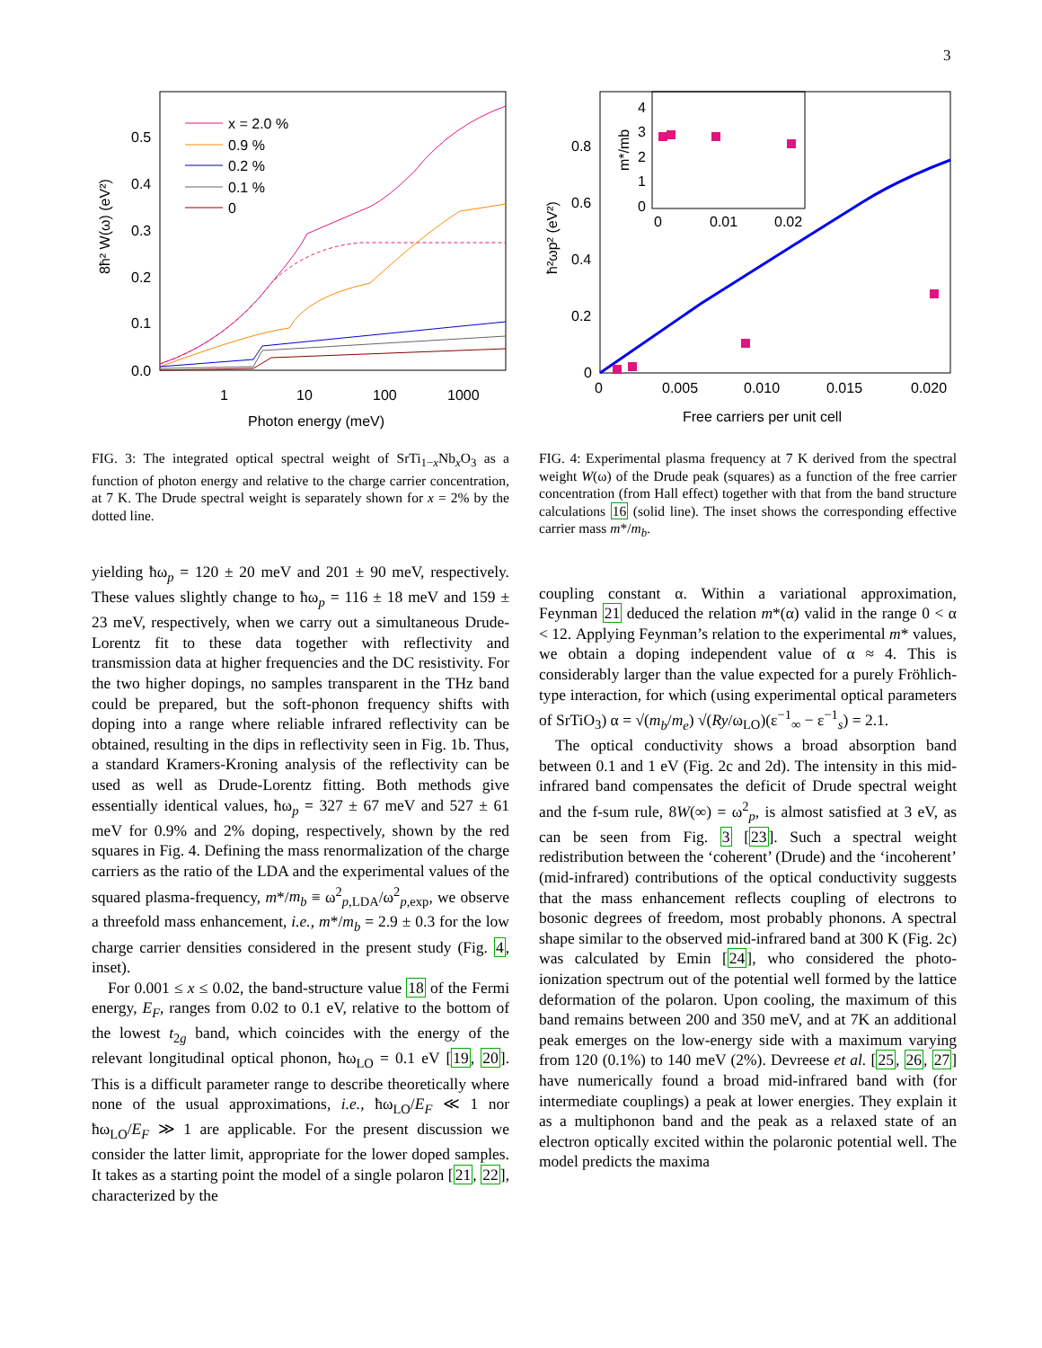3
0.5
0.4
0.3
0.2
0.1
0.0
1
10
100
1000
Photon energy (meV)
8ħ² W(ω) (eV²)
x = 2.0 %
0.9 %
0.2 %
0.1 %
0
FIG. 3: The integrated optical spectral weight of SrTi<sub>1−x</sub>Nb<sub>x</sub>O<sub>3</sub> as a function of photon energy and relative to the charge carrier concentration, at 7 K. The Drude spectral weight is separately shown for x = 2% by the dotted line.
yielding ħω<sub>p</sub> = 120 ± 20 meV and 201 ± 90 meV, respectively. These values slightly change to ħω<sub>p</sub> = 116 ± 18 meV and 159 ± 23 meV, respectively, when we carry out a simultaneous Drude-Lorentz fit to these data together with reflectivity and transmission data at higher frequencies and the DC resistivity. For the two higher dopings, no samples transparent in the THz band could be prepared, but the soft-phonon frequency shifts with doping into a range where reliable infrared reflectivity can be obtained, resulting in the dips in reflectivity seen in Fig. 1b. Thus, a standard Kramers-Kroning analysis of the reflectivity can be used as well as Drude-Lorentz fitting. Both methods give essentially identical values, ħω<sub>p</sub> = 327 ± 67 meV and 527 ± 61 meV for 0.9% and 2% doping, respectively, shown by the red squares in Fig. 4. Defining the mass renormalization of the charge carriers as the ratio of the LDA and the experimental values of the squared plasma-frequency, m*/m<sub>b</sub> ≡ ω<sup>2</sup><sub>p,LDA</sub>/ω<sup>2</sup><sub>p,exp</sub>, we observe a threefold mass enhancement, i.e., m*/m<sub>b</sub> = 2.9 ± 0.3 for the low charge carrier densities considered in the present study (Fig. 4, inset).
For 0.001 ≤ x ≤ 0.02, the band-structure value 18 of the Fermi energy, E<sub>F</sub>, ranges from 0.02 to 0.1 eV, relative to the bottom of the lowest t<sub>2g</sub> band, which coincides with the energy of the relevant longitudinal optical phonon, ħω<sub>LO</sub> = 0.1 eV [19, 20]. This is a difficult parameter range to describe theoretically where none of the usual approximations, i.e., ħω<sub>LO</sub>/E<sub>F</sub> ≪ 1 nor ħω<sub>LO</sub>/E<sub>F</sub> ≫ 1 are applicable. For the present discussion we consider the latter limit, appropriate for the lower doped samples. It takes as a starting point the model of a single polaron [21, 22], characterized by the
0.8
0.6
0.4
0.2
0
0
0.005
0.010
0.015
0.020
Free carriers per unit cell
ħ²ωp² (eV²)
4
3
2
1
0
0
0.01
0.02
m*/mb
FIG. 4: Experimental plasma frequency at 7 K derived from the spectral weight W(ω) of the Drude peak (squares) as a function of the free carrier concentration (from Hall effect) together with that from the band structure calculations 16 (solid line). The inset shows the corresponding effective carrier mass m*/m<sub>b</sub>.
coupling constant α. Within a variational approximation, Feynman 21 deduced the relation m*(α) valid in the range 0 < α < 12. Applying Feynman’s relation to the experimental m* values, we obtain a doping independent value of α ≈ 4. This is considerably larger than the value expected for a purely Fröhlich-type interaction, for which (using experimental optical parameters of SrTiO<sub>3</sub>) α = √(m<sub>b</sub>/m<sub>e</sub>) √(Ry/ω<sub>LO</sub>)(ε<sup>−1</sup><sub>∞</sub> − ε<sup>−1</sup><sub>s</sub>) = 2.1.
The optical conductivity shows a broad absorption band between 0.1 and 1 eV (Fig. 2c and 2d). The intensity in this mid-infrared band compensates the deficit of Drude spectral weight and the f-sum rule, 8W(∞) = ω<sup>2</sup><sub>p</sub>, is almost satisfied at 3 eV, as can be seen from Fig. 3 [23]. Such a spectral weight redistribution between the ‘coherent’ (Drude) and the ‘incoherent’ (mid-infrared) contributions of the optical conductivity suggests that the mass enhancement reflects coupling of electrons to bosonic degrees of freedom, most probably phonons. A spectral shape similar to the observed mid-infrared band at 300 K (Fig. 2c) was calculated by Emin [24], who considered the photo-ionization spectrum out of the potential well formed by the lattice deformation of the polaron. Upon cooling, the maximum of this band remains between 200 and 350 meV, and at 7K an additional peak emerges on the low-energy side with a maximum varying from 120 (0.1%) to 140 meV (2%). Devreese et al. [25, 26, 27] have numerically found a broad mid-infrared band with (for intermediate couplings) a peak at lower energies. They explain it as a multiphonon band and the peak as a relaxed state of an electron optically excited within the polaronic potential well. The model predicts the maxima